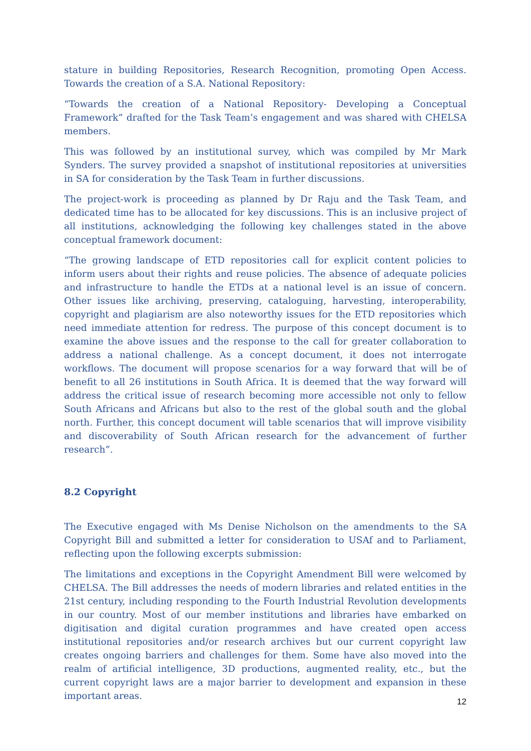stature in building Repositories, Research Recognition, promoting Open Access. Towards the creation of a S.A. National Repository:
“Towards the creation of a National Repository- Developing a Conceptual Framework” drafted for the Task Team’s engagement and was shared with CHELSA members.
This was followed by an institutional survey, which was compiled by Mr Mark Synders. The survey provided a snapshot of institutional repositories at universities in SA for consideration by the Task Team in further discussions.
The project-work is proceeding as planned by Dr Raju and the Task Team, and dedicated time has to be allocated for key discussions. This is an inclusive project of all institutions, acknowledging the following key challenges stated in the above conceptual framework document:
“The growing landscape of ETD repositories call for explicit content policies to inform users about their rights and reuse policies. The absence of adequate policies and infrastructure to handle the ETDs at a national level is an issue of concern. Other issues like archiving, preserving, cataloguing, harvesting, interoperability, copyright and plagiarism are also noteworthy issues for the ETD repositories which need immediate attention for redress. The purpose of this concept document is to examine the above issues and the response to the call for greater collaboration to address a national challenge. As a concept document, it does not interrogate workflows. The document will propose scenarios for a way forward that will be of benefit to all 26 institutions in South Africa. It is deemed that the way forward will address the critical issue of research becoming more accessible not only to fellow South Africans and Africans but also to the rest of the global south and the global north. Further, this concept document will table scenarios that will improve visibility and discoverability of South African research for the advancement of further research”.
8.2 Copyright
The Executive engaged with Ms Denise Nicholson on the amendments to the SA Copyright Bill and submitted a letter for consideration to USAf and to Parliament, reflecting upon the following excerpts submission:
The limitations and exceptions in the Copyright Amendment Bill were welcomed by CHELSA. The Bill addresses the needs of modern libraries and related entities in the 21st century, including responding to the Fourth Industrial Revolution developments in our country. Most of our member institutions and libraries have embarked on digitisation and digital curation programmes and have created open access institutional repositories and/or research archives but our current copyright law creates ongoing barriers and challenges for them. Some have also moved into the realm of artificial intelligence, 3D productions, augmented reality, etc., but the current copyright laws are a major barrier to development and expansion in these important areas.
12